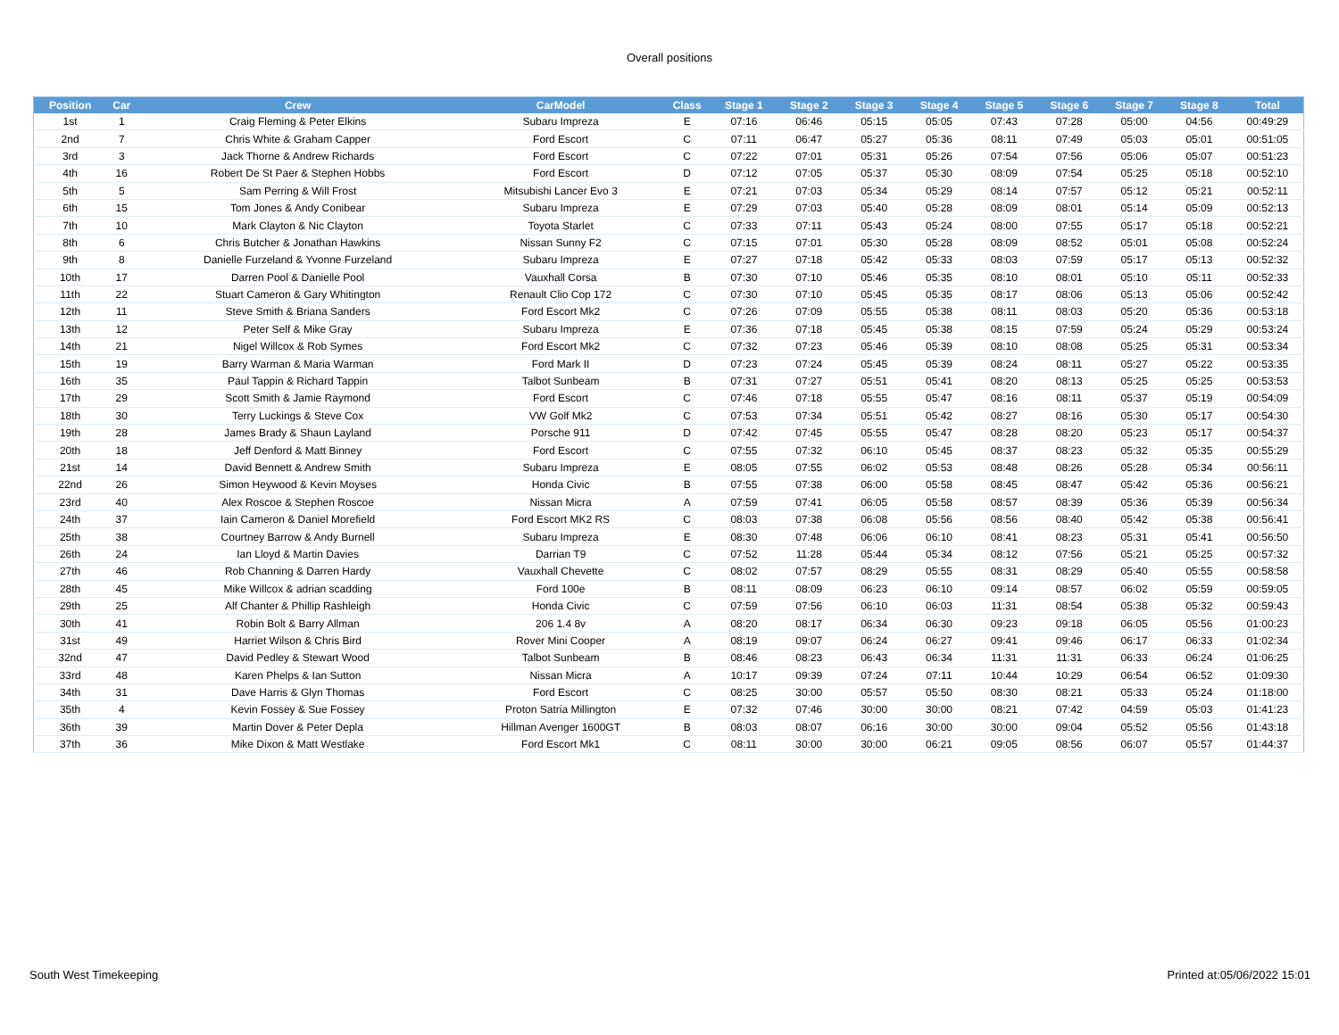Overall positions
| Position | Car | Crew | CarModel | Class | Stage 1 | Stage 2 | Stage 3 | Stage 4 | Stage 5 | Stage 6 | Stage 7 | Stage 8 | Total |
| --- | --- | --- | --- | --- | --- | --- | --- | --- | --- | --- | --- | --- | --- |
| 1st | 1 | Craig Fleming & Peter Elkins | Subaru Impreza | E | 07:16 | 06:46 | 05:15 | 05:05 | 07:43 | 07:28 | 05:00 | 04:56 | 00:49:29 |
| 2nd | 7 | Chris White & Graham Capper | Ford Escort | C | 07:11 | 06:47 | 05:27 | 05:36 | 08:11 | 07:49 | 05:03 | 05:01 | 00:51:05 |
| 3rd | 3 | Jack Thorne & Andrew Richards | Ford Escort | C | 07:22 | 07:01 | 05:31 | 05:26 | 07:54 | 07:56 | 05:06 | 05:07 | 00:51:23 |
| 4th | 16 | Robert De St Paer & Stephen Hobbs | Ford Escort | D | 07:12 | 07:05 | 05:37 | 05:30 | 08:09 | 07:54 | 05:25 | 05:18 | 00:52:10 |
| 5th | 5 | Sam Perring & Will Frost | Mitsubishi Lancer Evo 3 | E | 07:21 | 07:03 | 05:34 | 05:29 | 08:14 | 07:57 | 05:12 | 05:21 | 00:52:11 |
| 6th | 15 | Tom Jones & Andy Conibear | Subaru Impreza | E | 07:29 | 07:03 | 05:40 | 05:28 | 08:09 | 08:01 | 05:14 | 05:09 | 00:52:13 |
| 7th | 10 | Mark Clayton & Nic Clayton | Toyota Starlet | C | 07:33 | 07:11 | 05:43 | 05:24 | 08:00 | 07:55 | 05:17 | 05:18 | 00:52:21 |
| 8th | 6 | Chris Butcher & Jonathan Hawkins | Nissan Sunny F2 | C | 07:15 | 07:01 | 05:30 | 05:28 | 08:09 | 08:52 | 05:01 | 05:08 | 00:52:24 |
| 9th | 8 | Danielle Furzeland & Yvonne Furzeland | Subaru Impreza | E | 07:27 | 07:18 | 05:42 | 05:33 | 08:03 | 07:59 | 05:17 | 05:13 | 00:52:32 |
| 10th | 17 | Darren Pool & Danielle Pool | Vauxhall Corsa | B | 07:30 | 07:10 | 05:46 | 05:35 | 08:10 | 08:01 | 05:10 | 05:11 | 00:52:33 |
| 11th | 22 | Stuart Cameron & Gary Whitington | Renault Clio Cop 172 | C | 07:30 | 07:10 | 05:45 | 05:35 | 08:17 | 08:06 | 05:13 | 05:06 | 00:52:42 |
| 12th | 11 | Steve Smith & Briana Sanders | Ford Escort Mk2 | C | 07:26 | 07:09 | 05:55 | 05:38 | 08:11 | 08:03 | 05:20 | 05:36 | 00:53:18 |
| 13th | 12 | Peter Self & Mike Gray | Subaru Impreza | E | 07:36 | 07:18 | 05:45 | 05:38 | 08:15 | 07:59 | 05:24 | 05:29 | 00:53:24 |
| 14th | 21 | Nigel Willcox & Rob Symes | Ford Escort Mk2 | C | 07:32 | 07:23 | 05:46 | 05:39 | 08:10 | 08:08 | 05:25 | 05:31 | 00:53:34 |
| 15th | 19 | Barry Warman & Maria Warman | Ford Mark II | D | 07:23 | 07:24 | 05:45 | 05:39 | 08:24 | 08:11 | 05:27 | 05:22 | 00:53:35 |
| 16th | 35 | Paul Tappin & Richard Tappin | Talbot Sunbeam | B | 07:31 | 07:27 | 05:51 | 05:41 | 08:20 | 08:13 | 05:25 | 05:25 | 00:53:53 |
| 17th | 29 | Scott Smith & Jamie Raymond | Ford Escort | C | 07:46 | 07:18 | 05:55 | 05:47 | 08:16 | 08:11 | 05:37 | 05:19 | 00:54:09 |
| 18th | 30 | Terry Luckings & Steve Cox | VW Golf Mk2 | C | 07:53 | 07:34 | 05:51 | 05:42 | 08:27 | 08:16 | 05:30 | 05:17 | 00:54:30 |
| 19th | 28 | James Brady & Shaun Layland | Porsche 911 | D | 07:42 | 07:45 | 05:55 | 05:47 | 08:28 | 08:20 | 05:23 | 05:17 | 00:54:37 |
| 20th | 18 | Jeff Denford & Matt Binney | Ford Escort | C | 07:55 | 07:32 | 06:10 | 05:45 | 08:37 | 08:23 | 05:32 | 05:35 | 00:55:29 |
| 21st | 14 | David Bennett & Andrew Smith | Subaru Impreza | E | 08:05 | 07:55 | 06:02 | 05:53 | 08:48 | 08:26 | 05:28 | 05:34 | 00:56:11 |
| 22nd | 26 | Simon Heywood & Kevin Moyses | Honda Civic | B | 07:55 | 07:38 | 06:00 | 05:58 | 08:45 | 08:47 | 05:42 | 05:36 | 00:56:21 |
| 23rd | 40 | Alex Roscoe & Stephen Roscoe | Nissan Micra | A | 07:59 | 07:41 | 06:05 | 05:58 | 08:57 | 08:39 | 05:36 | 05:39 | 00:56:34 |
| 24th | 37 | Iain Cameron & Daniel Morefield | Ford Escort MK2 RS | C | 08:03 | 07:38 | 06:08 | 05:56 | 08:56 | 08:40 | 05:42 | 05:38 | 00:56:41 |
| 25th | 38 | Courtney Barrow & Andy Burnell | Subaru Impreza | E | 08:30 | 07:48 | 06:06 | 06:10 | 08:41 | 08:23 | 05:31 | 05:41 | 00:56:50 |
| 26th | 24 | Ian Lloyd & Martin Davies | Darrian T9 | C | 07:52 | 11:28 | 05:44 | 05:34 | 08:12 | 07:56 | 05:21 | 05:25 | 00:57:32 |
| 27th | 46 | Rob Channing & Darren Hardy | Vauxhall Chevette | C | 08:02 | 07:57 | 08:29 | 05:55 | 08:31 | 08:29 | 05:40 | 05:55 | 00:58:58 |
| 28th | 45 | Mike Willcox & adrian scadding | Ford 100e | B | 08:11 | 08:09 | 06:23 | 06:10 | 09:14 | 08:57 | 06:02 | 05:59 | 00:59:05 |
| 29th | 25 | Alf Chanter & Phillip Rashleigh | Honda Civic | C | 07:59 | 07:56 | 06:10 | 06:03 | 11:31 | 08:54 | 05:38 | 05:32 | 00:59:43 |
| 30th | 41 | Robin Bolt & Barry Allman | 206 1.4 8v | A | 08:20 | 08:17 | 06:34 | 06:30 | 09:23 | 09:18 | 06:05 | 05:56 | 01:00:23 |
| 31st | 49 | Harriet Wilson & Chris Bird | Rover Mini Cooper | A | 08:19 | 09:07 | 06:24 | 06:27 | 09:41 | 09:46 | 06:17 | 06:33 | 01:02:34 |
| 32nd | 47 | David Pedley & Stewart Wood | Talbot Sunbeam | B | 08:46 | 08:23 | 06:43 | 06:34 | 11:31 | 11:31 | 06:33 | 06:24 | 01:06:25 |
| 33rd | 48 | Karen Phelps & Ian Sutton | Nissan Micra | A | 10:17 | 09:39 | 07:24 | 07:11 | 10:44 | 10:29 | 06:54 | 06:52 | 01:09:30 |
| 34th | 31 | Dave Harris & Glyn Thomas | Ford Escort | C | 08:25 | 30:00 | 05:57 | 05:50 | 08:30 | 08:21 | 05:33 | 05:24 | 01:18:00 |
| 35th | 4 | Kevin Fossey & Sue Fossey | Proton Satria Millington | E | 07:32 | 07:46 | 30:00 | 30:00 | 08:21 | 07:42 | 04:59 | 05:03 | 01:41:23 |
| 36th | 39 | Martin Dover & Peter Depla | Hillman Avenger 1600GT | B | 08:03 | 08:07 | 06:16 | 30:00 | 30:00 | 09:04 | 05:52 | 05:56 | 01:43:18 |
| 37th | 36 | Mike Dixon & Matt Westlake | Ford Escort Mk1 | C | 08:11 | 30:00 | 30:00 | 06:21 | 09:05 | 08:56 | 06:07 | 05:57 | 01:44:37 |
South West Timekeeping Printed at:05/06/2022 15:01